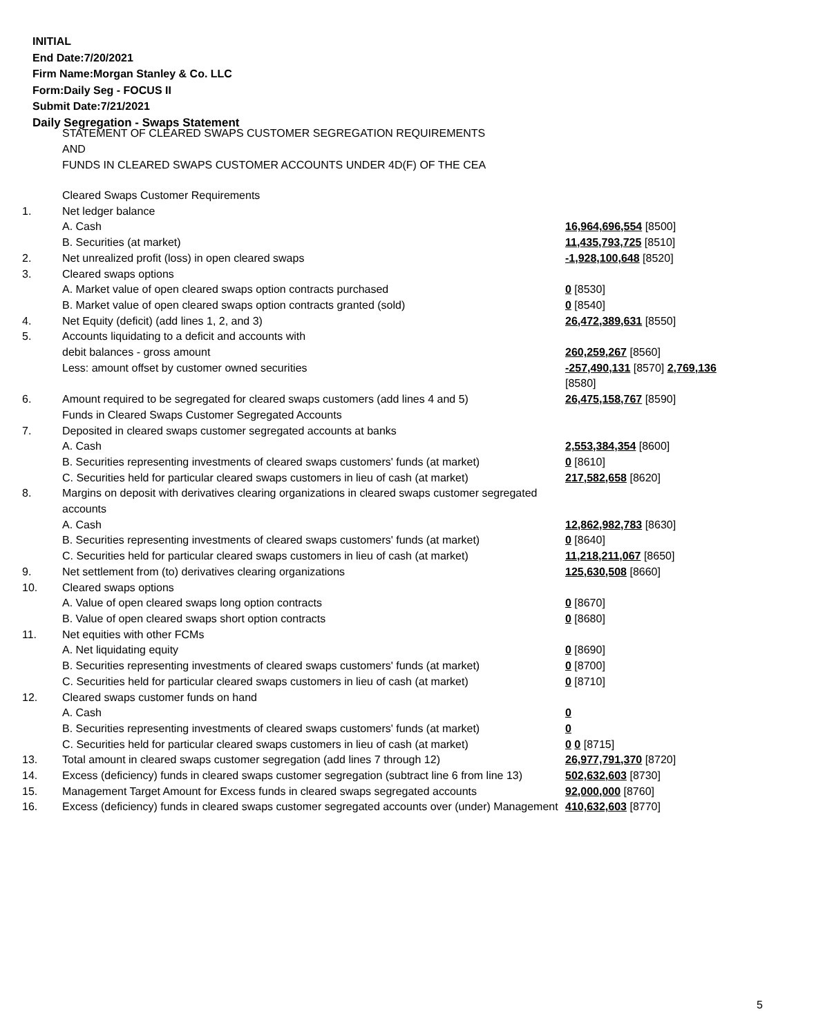INITIAL
End Date:7/20/2021
Firm Name:Morgan Stanley & Co. LLC
Form:Daily Seg - FOCUS II
Submit Date:7/21/2021
Daily Segregation - Swaps Statement
STATEMENT OF CLEARED SWAPS CUSTOMER SEGREGATION REQUIREMENTS
AND
FUNDS IN CLEARED SWAPS CUSTOMER ACCOUNTS UNDER 4D(F) OF THE CEA
| | Cleared Swaps Customer Requirements | |
| 1. | Net ledger balance | |
| | A. Cash | 16,964,696,554 [8500] |
| | B. Securities (at market) | 11,435,793,725 [8510] |
| 2. | Net unrealized profit (loss) in open cleared swaps | -1,928,100,648 [8520] |
| 3. | Cleared swaps options | |
| | A. Market value of open cleared swaps option contracts purchased | 0 [8530] |
| | B. Market value of open cleared swaps option contracts granted (sold) | 0 [8540] |
| 4. | Net Equity (deficit) (add lines 1, 2, and 3) | 26,472,389,631 [8550] |
| 5. | Accounts liquidating to a deficit and accounts with | |
| | debit balances - gross amount | 260,259,267 [8560] |
| | Less: amount offset by customer owned securities | -257,490,131 [8570] 2,769,136 [8580] |
| 6. | Amount required to be segregated for cleared swaps customers (add lines 4 and 5) | 26,475,158,767 [8590] |
| | Funds in Cleared Swaps Customer Segregated Accounts | |
| 7. | Deposited in cleared swaps customer segregated accounts at banks | |
| | A. Cash | 2,553,384,354 [8600] |
| | B. Securities representing investments of cleared swaps customers' funds (at market) | 0 [8610] |
| | C. Securities held for particular cleared swaps customers in lieu of cash (at market) | 217,582,658 [8620] |
| 8. | Margins on deposit with derivatives clearing organizations in cleared swaps customer segregated accounts | |
| | A. Cash | 12,862,982,783 [8630] |
| | B. Securities representing investments of cleared swaps customers' funds (at market) | 0 [8640] |
| | C. Securities held for particular cleared swaps customers in lieu of cash (at market) | 11,218,211,067 [8650] |
| 9. | Net settlement from (to) derivatives clearing organizations | 125,630,508 [8660] |
| 10. | Cleared swaps options | |
| | A. Value of open cleared swaps long option contracts | 0 [8670] |
| | B. Value of open cleared swaps short option contracts | 0 [8680] |
| 11. | Net equities with other FCMs | |
| | A. Net liquidating equity | 0 [8690] |
| | B. Securities representing investments of cleared swaps customers' funds (at market) | 0 [8700] |
| | C. Securities held for particular cleared swaps customers in lieu of cash (at market) | 0 [8710] |
| 12. | Cleared swaps customer funds on hand | |
| | A. Cash | 0 |
| | B. Securities representing investments of cleared swaps customers' funds (at market) | 0 |
| | C. Securities held for particular cleared swaps customers in lieu of cash (at market) | 0 0 [8715] |
| 13. | Total amount in cleared swaps customer segregation (add lines 7 through 12) | 26,977,791,370 [8720] |
| 14. | Excess (deficiency) funds in cleared swaps customer segregation (subtract line 6 from line 13) | 502,632,603 [8730] |
| 15. | Management Target Amount for Excess funds in cleared swaps segregated accounts | 92,000,000 [8760] |
| 16. | Excess (deficiency) funds in cleared swaps customer segregated accounts over (under) Management | 410,632,603 [8770] |
5